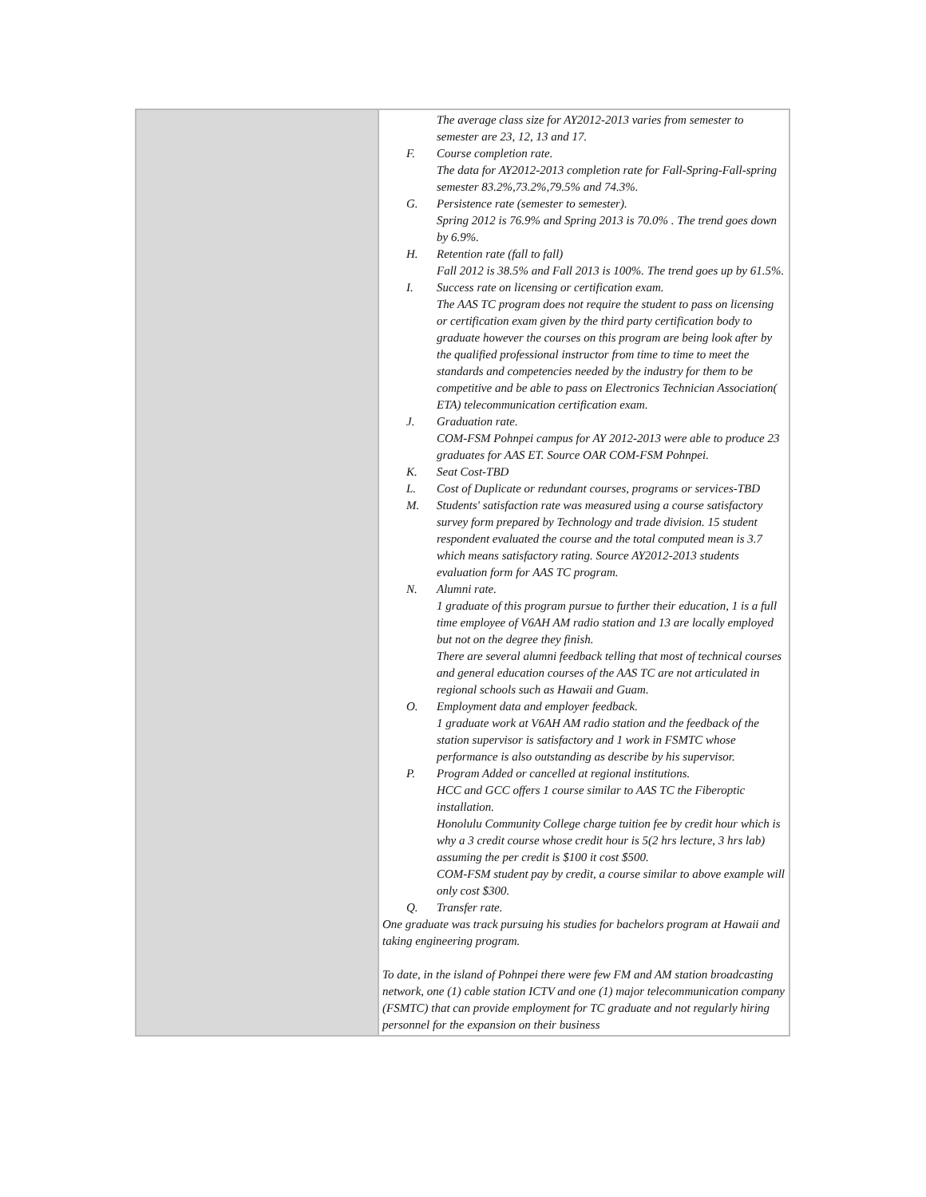| | The average class size for AY2012-2013 varies from semester to semester are 23, 12, 13 and 17. F. Course completion rate. The data for AY2012-2013 completion rate for Fall-Spring-Fall-spring semester 83.2%,73.2%,79.5% and 74.3%. G. Persistence rate (semester to semester). Spring 2012 is 76.9% and Spring 2013 is 70.0% . The trend goes down by 6.9%. H. Retention rate (fall to fall) Fall 2012 is 38.5% and Fall 2013 is 100%. The trend goes up by 61.5%. I. Success rate on licensing or certification exam. The AAS TC program does not require the student to pass on licensing or certification exam given by the third party certification body to graduate however the courses on this program are being look after by the qualified professional instructor from time to time to meet the standards and competencies needed by the industry for them to be competitive and be able to pass on Electronics Technician Association( ETA) telecommunication certification exam. J. Graduation rate. COM-FSM Pohnpei campus for AY 2012-2013 were able to produce 23 graduates for AAS ET. Source OAR COM-FSM Pohnpei. K. Seat Cost-TBD L. Cost of Duplicate or redundant courses, programs or services-TBD M. Students' satisfaction rate was measured using a course satisfactory survey form prepared by Technology and trade division. 15 student respondent evaluated the course and the total computed mean is 3.7 which means satisfactory rating. Source AY2012-2013 students evaluation form for AAS TC program. N. Alumni rate. 1 graduate of this program pursue to further their education, 1 is a full time employee of V6AH AM radio station and 13 are locally employed but not on the degree they finish. There are several alumni feedback telling that most of technical courses and general education courses of the AAS TC are not articulated in regional schools such as Hawaii and Guam. O. Employment data and employer feedback. 1 graduate work at V6AH AM radio station and the feedback of the station supervisor is satisfactory and 1 work in FSMTC whose performance is also outstanding as describe by his supervisor. P. Program Added or cancelled at regional institutions. HCC and GCC offers 1 course similar to AAS TC the Fiberoptic installation. Honolulu Community College charge tuition fee by credit hour which is why a 3 credit course whose credit hour is 5(2 hrs lecture, 3 hrs lab) assuming the per credit is $100 it cost $500. COM-FSM student pay by credit, a course similar to above example will only cost $300. Q. Transfer rate. One graduate was track pursuing his studies for bachelors program at Hawaii and taking engineering program. To date, in the island of Pohnpei there were few FM and AM station broadcasting network, one (1) cable station ICTV and one (1) major telecommunication company (FSMTC) that can provide employment for TC graduate and not regularly hiring personnel for the expansion on their business |